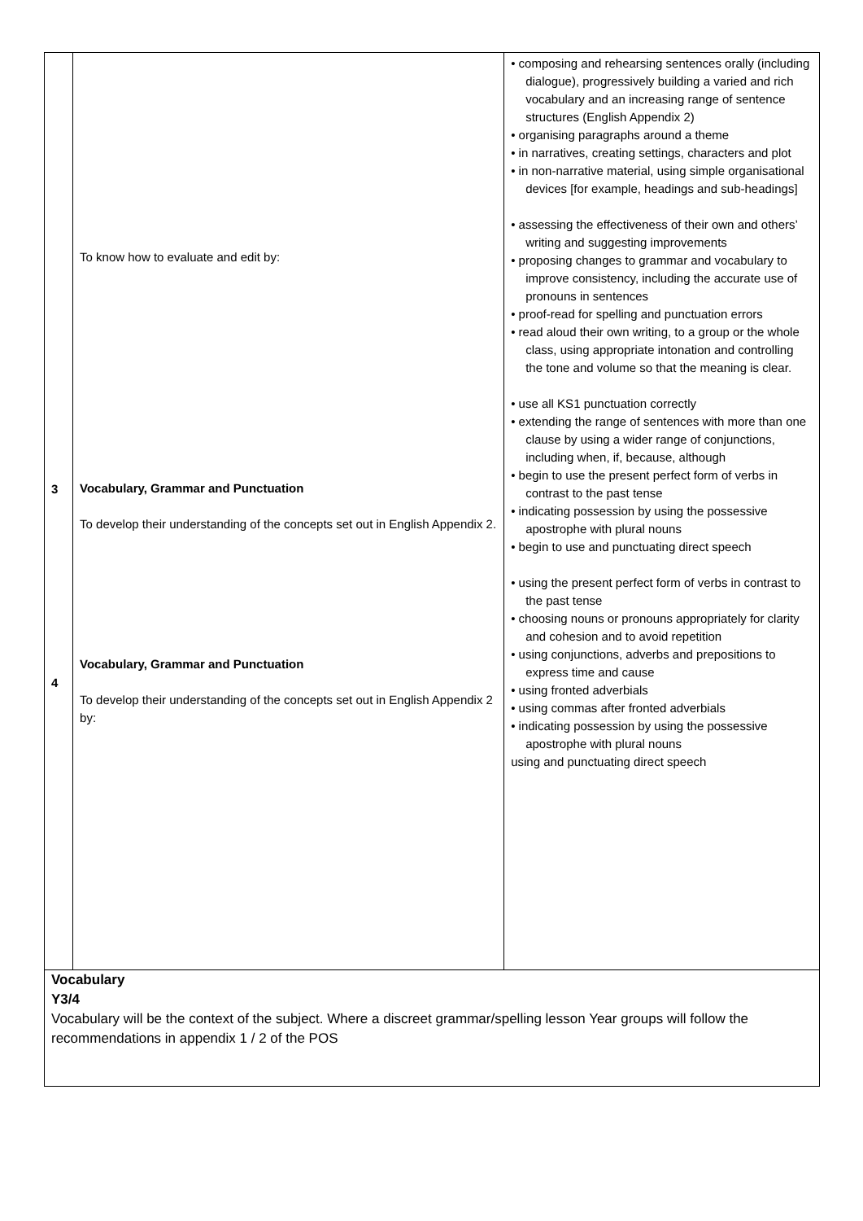| 3 4 | To know how to evaluate and edit by: Vocabulary, Grammar and Punctuation To develop their understanding of the concepts set out in English Appendix 2. Vocabulary, Grammar and Punctuation To develop their understanding of the concepts set out in English Appendix 2 by: | • composing and rehearsing sentences orally (including dialogue), progressively building a varied and rich vocabulary and an increasing range of sentence structures (English Appendix 2) • organising paragraphs around a theme • in narratives, creating settings, characters and plot • in non-narrative material, using simple organisational devices [for example, headings and sub-headings] • assessing the effectiveness of their own and others’ writing and suggesting improvements • proposing changes to grammar and vocabulary to improve consistency, including the accurate use of pronouns in sentences • proof-read for spelling and punctuation errors • read aloud their own writing, to a group or the whole class, using appropriate intonation and controlling the tone and volume so that the meaning is clear. • use all KS1 punctuation correctly • extending the range of sentences with more than one clause by using a wider range of conjunctions, including when, if, because, although • begin to use the present perfect form of verbs in contrast to the past tense • indicating possession by using the possessive apostrophe with plural nouns • begin to use and punctuating direct speech • using the present perfect form of verbs in contrast to the past tense • choosing nouns or pronouns appropriately for clarity and cohesion and to avoid repetition • using conjunctions, adverbs and prepositions to express time and cause • using fronted adverbials • using commas after fronted adverbials • indicating possession by using the possessive apostrophe with plural nouns using and punctuating direct speech |
| Vocabulary Y3/4 Vocabulary will be the context of the subject. Where a discreet grammar/spelling lesson Year groups will follow the recommendations in appendix 1 / 2 of the POS | | |